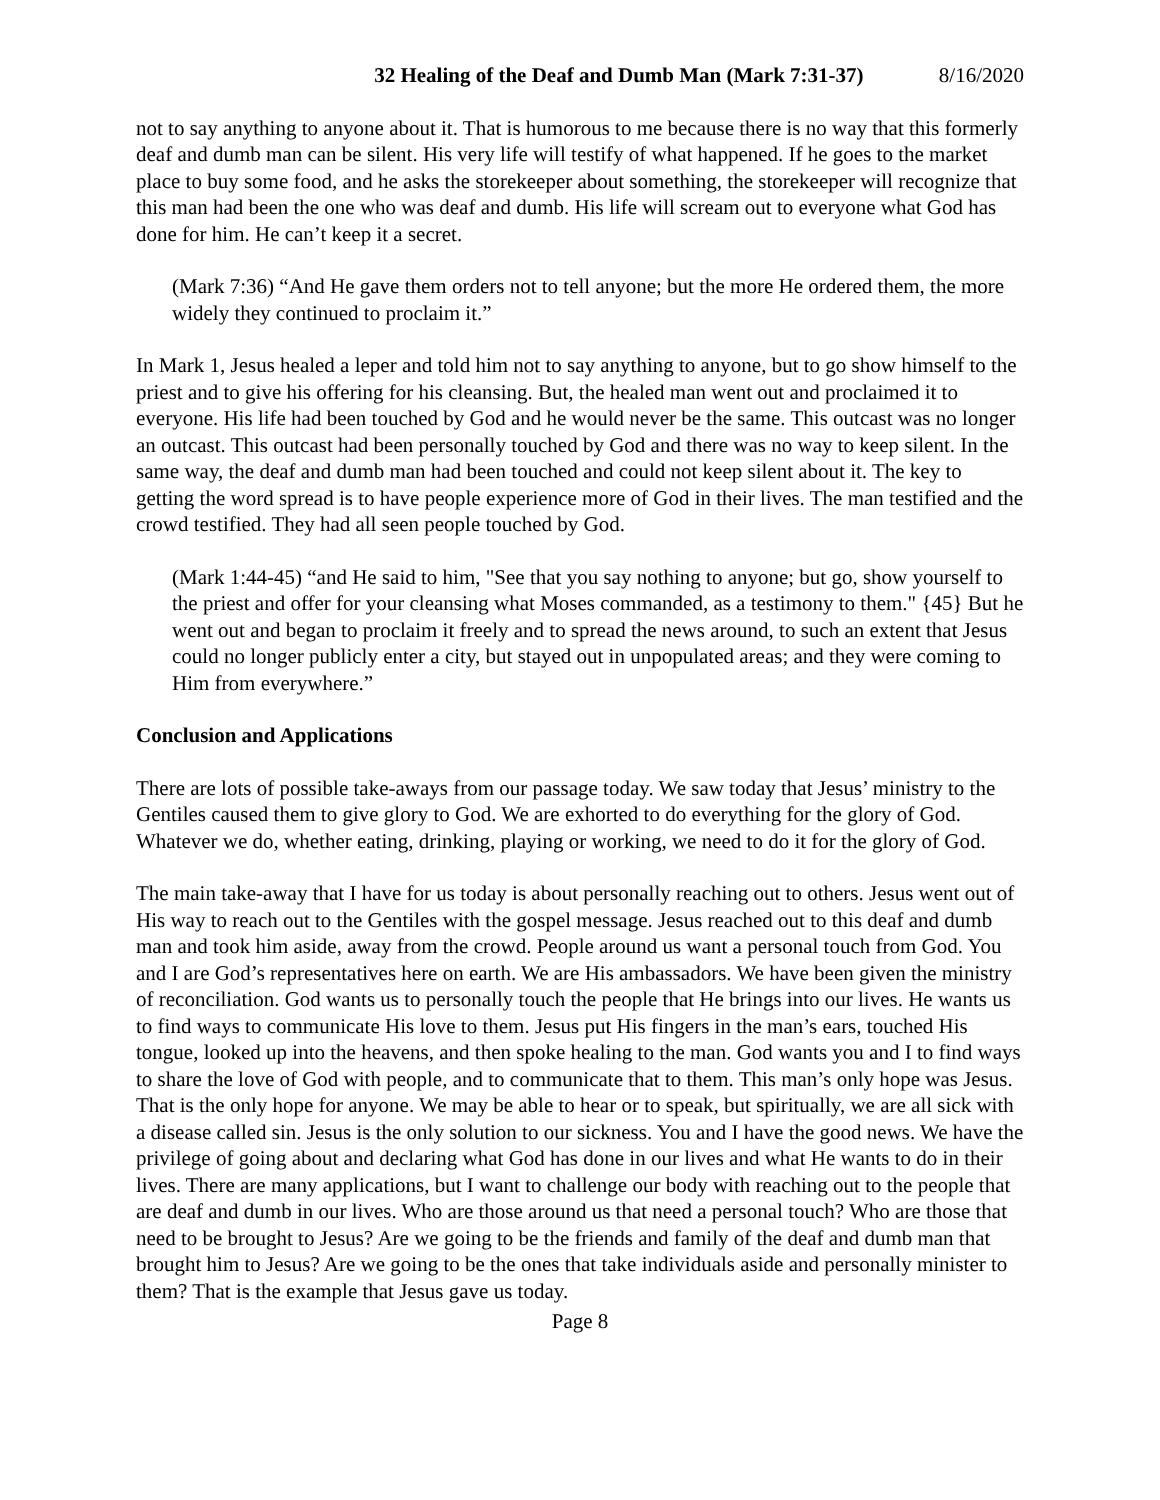32 Healing of the Deaf and Dumb Man (Mark 7:31-37) 8/16/2020
not to say anything to anyone about it. That is humorous to me because there is no way that this formerly deaf and dumb man can be silent. His very life will testify of what happened. If he goes to the market place to buy some food, and he asks the storekeeper about something, the storekeeper will recognize that this man had been the one who was deaf and dumb. His life will scream out to everyone what God has done for him. He can’t keep it a secret.
(Mark 7:36) “And He gave them orders not to tell anyone; but the more He ordered them, the more widely they continued to proclaim it.”
In Mark 1, Jesus healed a leper and told him not to say anything to anyone, but to go show himself to the priest and to give his offering for his cleansing. But, the healed man went out and proclaimed it to everyone. His life had been touched by God and he would never be the same. This outcast was no longer an outcast. This outcast had been personally touched by God and there was no way to keep silent. In the same way, the deaf and dumb man had been touched and could not keep silent about it. The key to getting the word spread is to have people experience more of God in their lives. The man testified and the crowd testified. They had all seen people touched by God.
(Mark 1:44-45) “and He said to him, "See that you say nothing to anyone; but go, show yourself to the priest and offer for your cleansing what Moses commanded, as a testimony to them." {45} But he went out and began to proclaim it freely and to spread the news around, to such an extent that Jesus could no longer publicly enter a city, but stayed out in unpopulated areas; and they were coming to Him from everywhere.”
Conclusion and Applications
There are lots of possible take-aways from our passage today. We saw today that Jesus’ ministry to the Gentiles caused them to give glory to God. We are exhorted to do everything for the glory of God. Whatever we do, whether eating, drinking, playing or working, we need to do it for the glory of God.
The main take-away that I have for us today is about personally reaching out to others. Jesus went out of His way to reach out to the Gentiles with the gospel message. Jesus reached out to this deaf and dumb man and took him aside, away from the crowd. People around us want a personal touch from God. You and I are God’s representatives here on earth. We are His ambassadors. We have been given the ministry of reconciliation. God wants us to personally touch the people that He brings into our lives. He wants us to find ways to communicate His love to them. Jesus put His fingers in the man’s ears, touched His tongue, looked up into the heavens, and then spoke healing to the man. God wants you and I to find ways to share the love of God with people, and to communicate that to them. This man’s only hope was Jesus. That is the only hope for anyone. We may be able to hear or to speak, but spiritually, we are all sick with a disease called sin. Jesus is the only solution to our sickness. You and I have the good news. We have the privilege of going about and declaring what God has done in our lives and what He wants to do in their lives. There are many applications, but I want to challenge our body with reaching out to the people that are deaf and dumb in our lives. Who are those around us that need a personal touch? Who are those that need to be brought to Jesus? Are we going to be the friends and family of the deaf and dumb man that brought him to Jesus? Are we going to be the ones that take individuals aside and personally minister to them? That is the example that Jesus gave us today.
Page 8